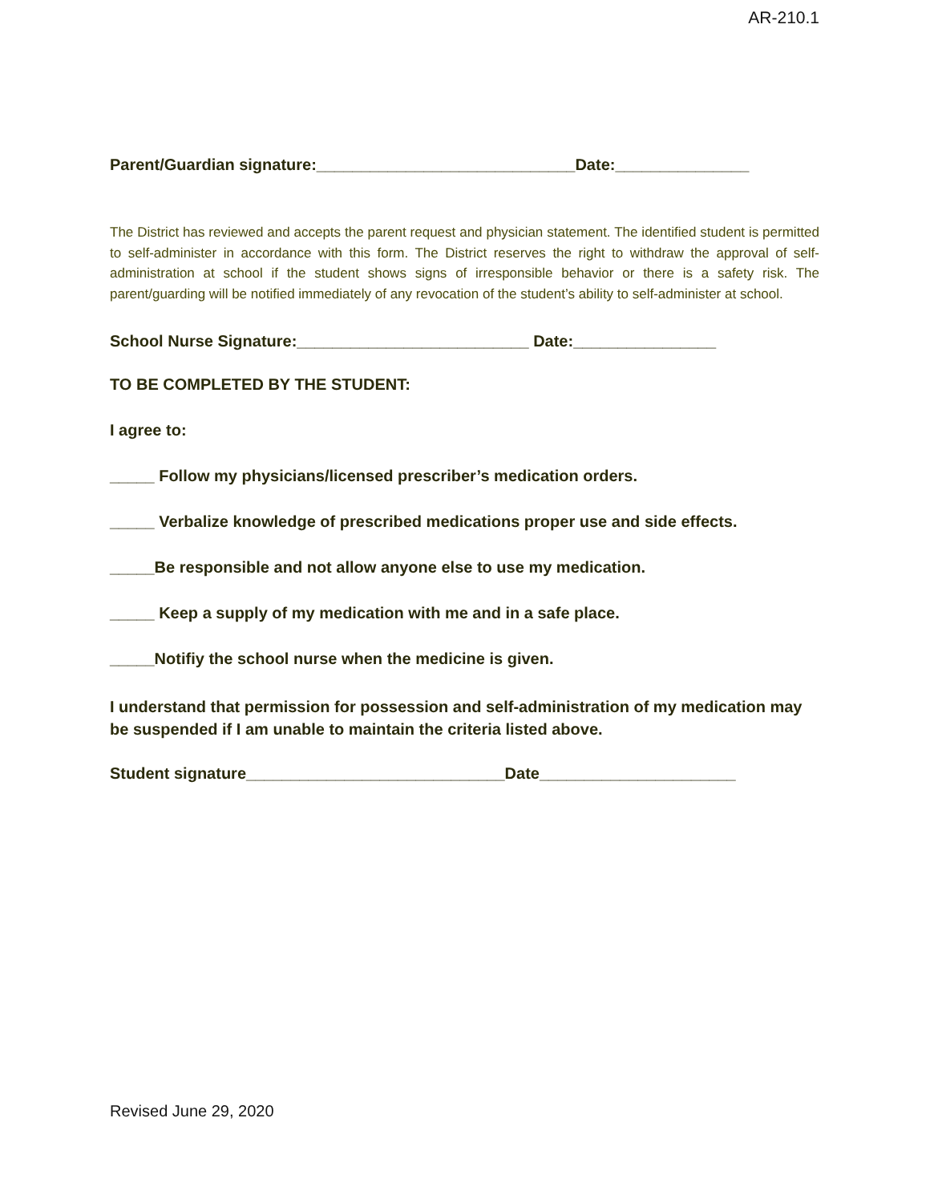AR-210.1
Parent/Guardian signature:_____________________________Date:_______________
The District has reviewed and accepts the parent request and physician statement. The identified student is permitted to self-administer in accordance with this form. The District reserves the right to withdraw the approval of self-administration at school if the student shows signs of irresponsible behavior or there is a safety risk. The parent/guarding will be notified immediately of any revocation of the student’s ability to self-administer at school.
School Nurse Signature:__________________________ Date:________________
TO BE COMPLETED BY THE STUDENT:
I agree to:
_____ Follow my physicians/licensed prescriber’s medication orders.
_____ Verbalize knowledge of prescribed medications proper use and side effects.
_____Be responsible and not allow anyone else to use my medication.
_____ Keep a supply of my medication with me and in a safe place.
_____Notifiy the school nurse when the medicine is given.
I understand that permission for possession and self-administration of my medication may be suspended if I am unable to maintain the criteria listed above.
Student signature_____________________________Date______________________
Revised June 29, 2020